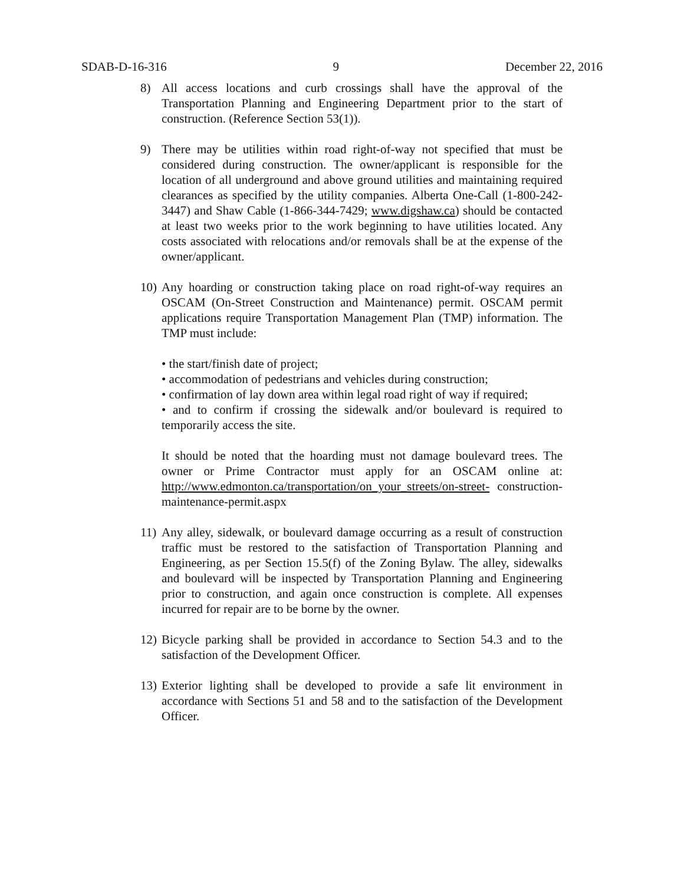SDAB-D-16-316 9 December 22, 2016
8) All access locations and curb crossings shall have the approval of the Transportation Planning and Engineering Department prior to the start of construction. (Reference Section 53(1)).
9) There may be utilities within road right-of-way not specified that must be considered during construction. The owner/applicant is responsible for the location of all underground and above ground utilities and maintaining required clearances as specified by the utility companies. Alberta One-Call (1-800-242-3447) and Shaw Cable (1-866-344-7429; www.digshaw.ca) should be contacted at least two weeks prior to the work beginning to have utilities located. Any costs associated with relocations and/or removals shall be at the expense of the owner/applicant.
10)
Any hoarding or construction taking place on road right-of-way requires an OSCAM (On-Street Construction and Maintenance) permit. OSCAM permit applications require Transportation Management Plan (TMP) information. The TMP must include:
• the start/finish date of project;
• accommodation of pedestrians and vehicles during construction;
• confirmation of lay down area within legal road right of way if required;
• and to confirm if crossing the sidewalk and/or boulevard is required to temporarily access the site.
It should be noted that the hoarding must not damage boulevard trees. The owner or Prime Contractor must apply for an OSCAM online at: http://www.edmonton.ca/transportation/on_your_streets/on-street- construction-maintenance-permit.aspx
11)
Any alley, sidewalk, or boulevard damage occurring as a result of construction traffic must be restored to the satisfaction of Transportation Planning and Engineering, as per Section 15.5(f) of the Zoning Bylaw. The alley, sidewalks and boulevard will be inspected by Transportation Planning and Engineering prior to construction, and again once construction is complete. All expenses incurred for repair are to be borne by the owner.
12)
Bicycle parking shall be provided in accordance to Section 54.3 and to the satisfaction of the Development Officer.
13)
Exterior lighting shall be developed to provide a safe lit environment in accordance with Sections 51 and 58 and to the satisfaction of the Development Officer.